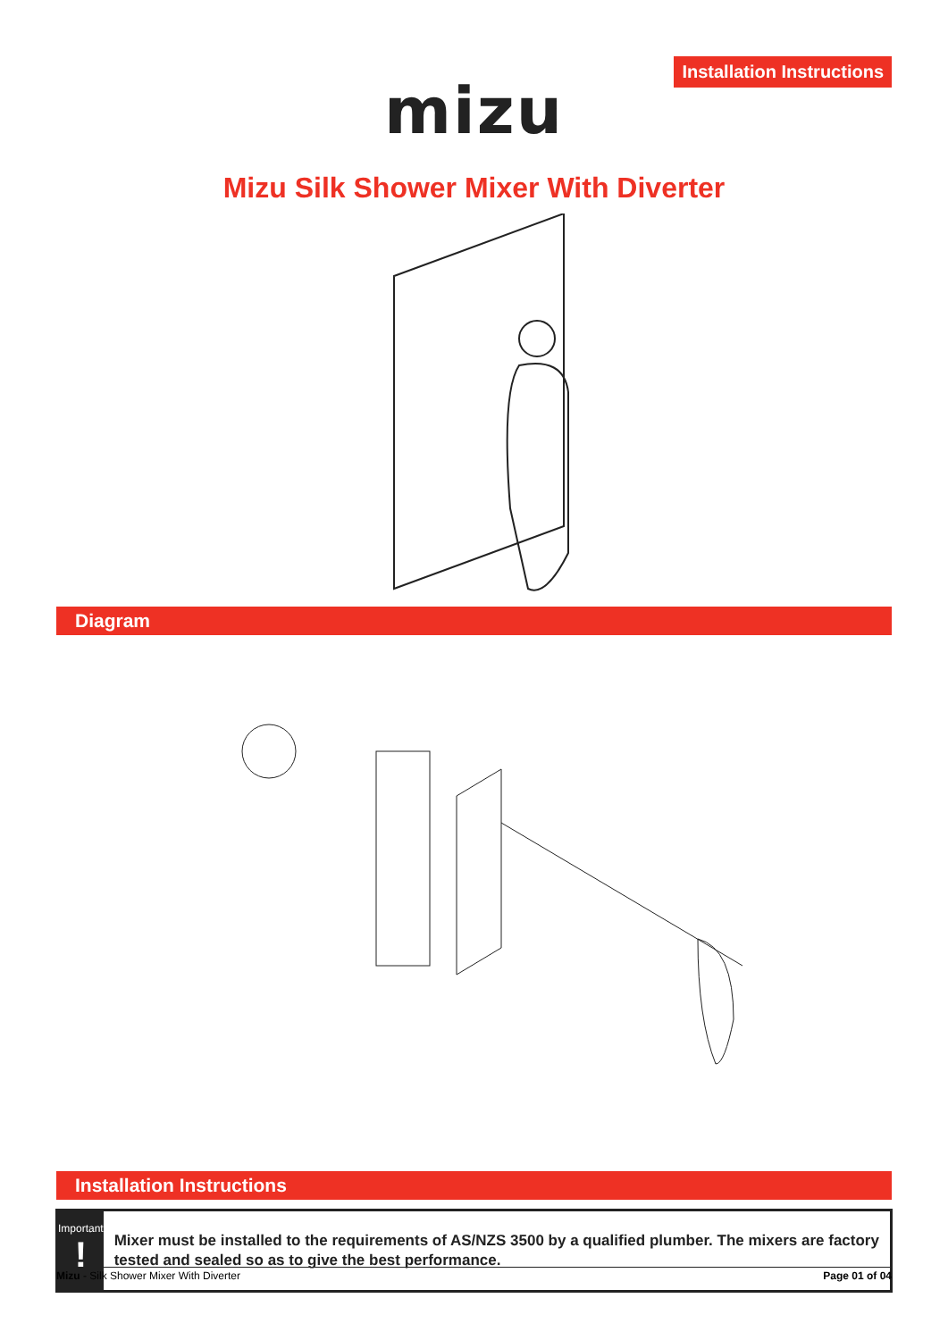Installation Instructions
mizu
Mizu Silk Shower Mixer With Diverter
Diagram
Installation Instructions
Important!
Mixer must be installed to the requirements of AS/NZS 3500 by a qualified plumber. The mixers are factory tested and sealed so as to give the best performance.
Mizu - Silk Shower Mixer With Diverter Page 01 of 04